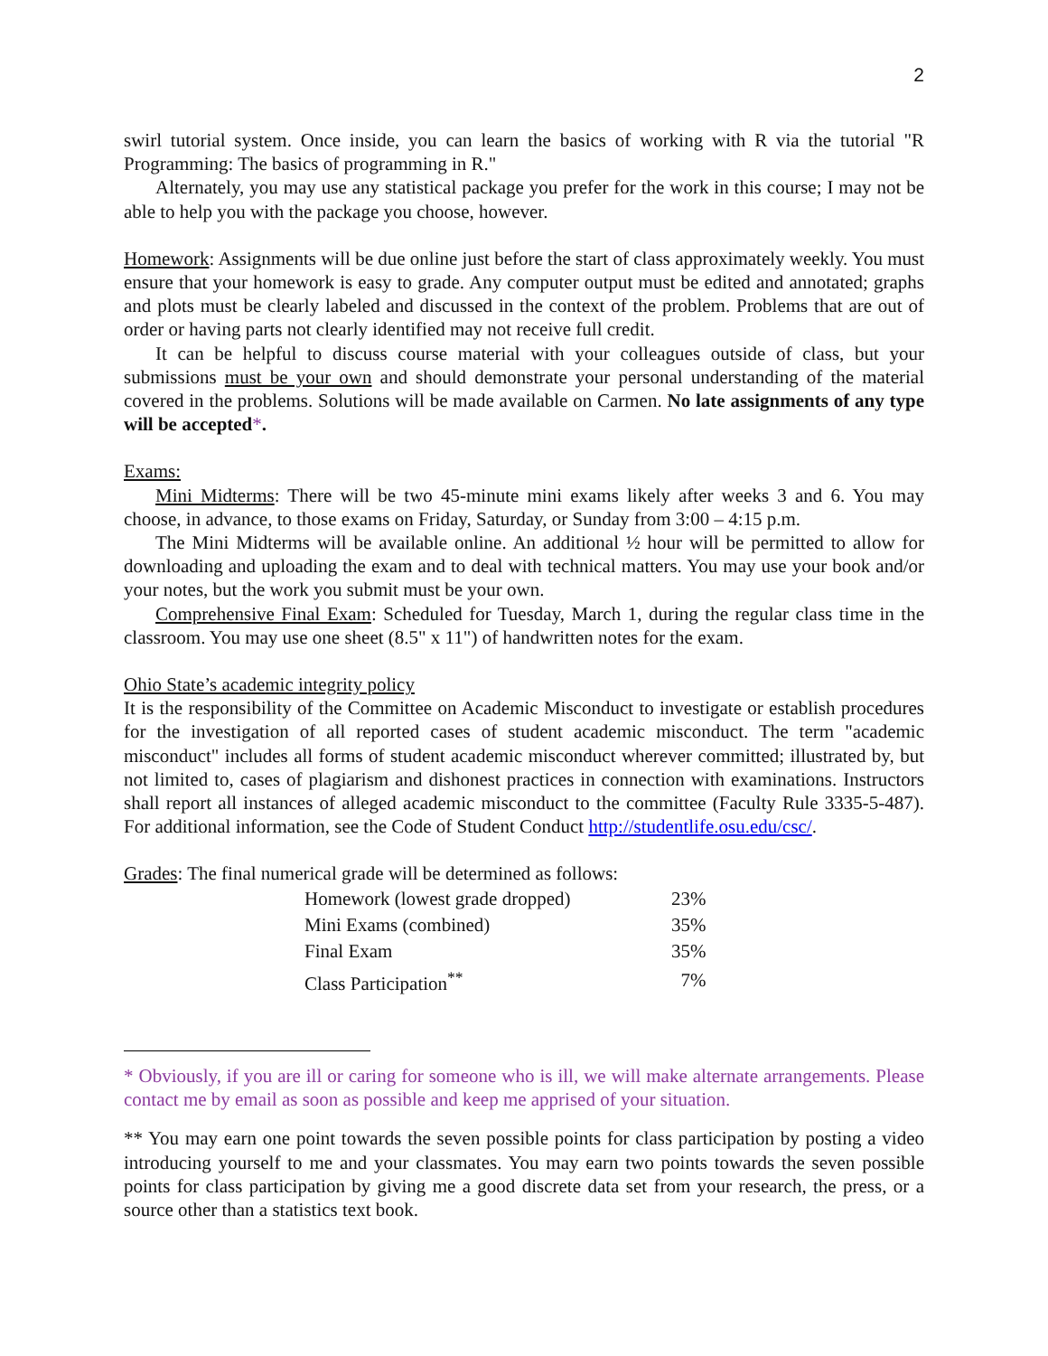2
swirl tutorial system. Once inside, you can learn the basics of working with R via the tutorial "R Programming: The basics of programming in R."
Alternately, you may use any statistical package you prefer for the work in this course; I may not be able to help you with the package you choose, however.
Homework: Assignments will be due online just before the start of class approximately weekly. You must ensure that your homework is easy to grade. Any computer output must be edited and annotated; graphs and plots must be clearly labeled and discussed in the context of the problem. Problems that are out of order or having parts not clearly identified may not receive full credit.
It can be helpful to discuss course material with your colleagues outside of class, but your submissions must be your own and should demonstrate your personal understanding of the material covered in the problems. Solutions will be made available on Carmen. No late assignments of any type will be accepted*.
Exams:
Mini Midterms: There will be two 45-minute mini exams likely after weeks 3 and 6. You may choose, in advance, to those exams on Friday, Saturday, or Sunday from 3:00 – 4:15 p.m.
The Mini Midterms will be available online. An additional ½ hour will be permitted to allow for downloading and uploading the exam and to deal with technical matters. You may use your book and/or your notes, but the work you submit must be your own.
Comprehensive Final Exam: Scheduled for Tuesday, March 1, during the regular class time in the classroom. You may use one sheet (8.5" x 11") of handwritten notes for the exam.
Ohio State’s academic integrity policy
It is the responsibility of the Committee on Academic Misconduct to investigate or establish procedures for the investigation of all reported cases of student academic misconduct. The term "academic misconduct" includes all forms of student academic misconduct wherever committed; illustrated by, but not limited to, cases of plagiarism and dishonest practices in connection with examinations. Instructors shall report all instances of alleged academic misconduct to the committee (Faculty Rule 3335-5-487). For additional information, see the Code of Student Conduct http://studentlife.osu.edu/csc/.
Grades: The final numerical grade will be determined as follows:
| Homework (lowest grade dropped) | 23% |
| Mini Exams (combined) | 35% |
| Final Exam | 35% |
| Class Participation<sup>**</sup> | 7% |
* Obviously, if you are ill or caring for someone who is ill, we will make alternate arrangements. Please contact me by email as soon as possible and keep me apprised of your situation.
** You may earn one point towards the seven possible points for class participation by posting a video introducing yourself to me and your classmates. You may earn two points towards the seven possible points for class participation by giving me a good discrete data set from your research, the press, or a source other than a statistics text book.